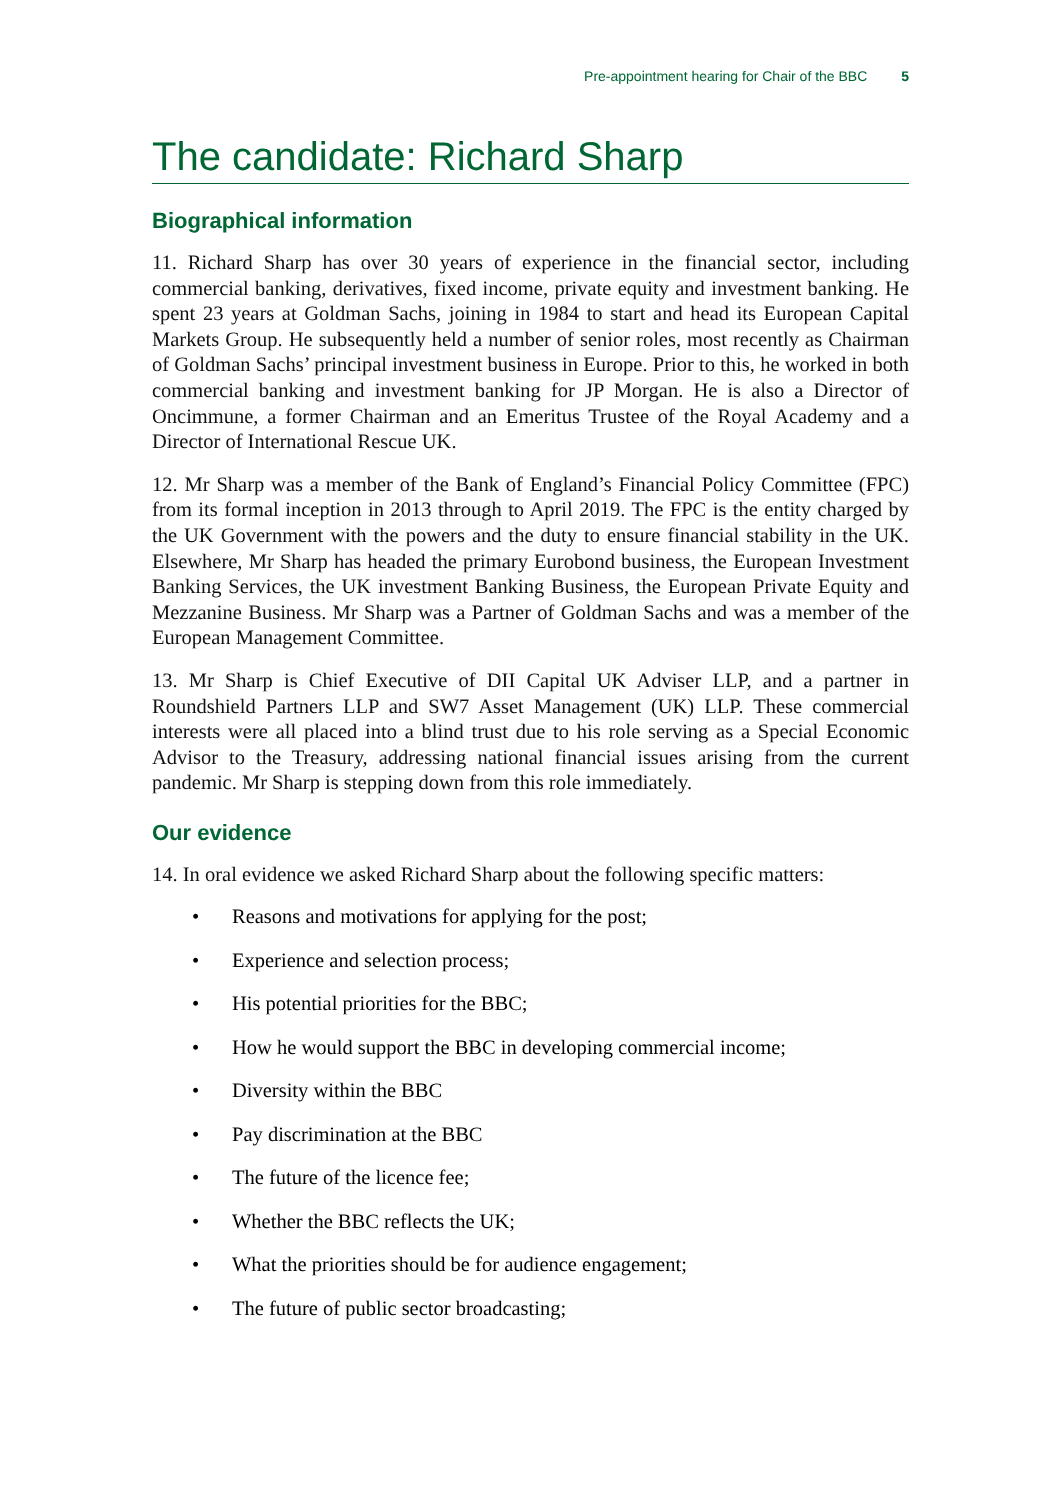Pre-appointment hearing for Chair of the BBC 5
The candidate: Richard Sharp
Biographical information
11. Richard Sharp has over 30 years of experience in the financial sector, including commercial banking, derivatives, fixed income, private equity and investment banking. He spent 23 years at Goldman Sachs, joining in 1984 to start and head its European Capital Markets Group. He subsequently held a number of senior roles, most recently as Chairman of Goldman Sachs’ principal investment business in Europe. Prior to this, he worked in both commercial banking and investment banking for JP Morgan. He is also a Director of Oncimmune, a former Chairman and an Emeritus Trustee of the Royal Academy and a Director of International Rescue UK.
12. Mr Sharp was a member of the Bank of England’s Financial Policy Committee (FPC) from its formal inception in 2013 through to April 2019. The FPC is the entity charged by the UK Government with the powers and the duty to ensure financial stability in the UK. Elsewhere, Mr Sharp has headed the primary Eurobond business, the European Investment Banking Services, the UK investment Banking Business, the European Private Equity and Mezzanine Business. Mr Sharp was a Partner of Goldman Sachs and was a member of the European Management Committee.
13. Mr Sharp is Chief Executive of DII Capital UK Adviser LLP, and a partner in Roundshield Partners LLP and SW7 Asset Management (UK) LLP. These commercial interests were all placed into a blind trust due to his role serving as a Special Economic Advisor to the Treasury, addressing national financial issues arising from the current pandemic. Mr Sharp is stepping down from this role immediately.
Our evidence
14. In oral evidence we asked Richard Sharp about the following specific matters:
• Reasons and motivations for applying for the post;
• Experience and selection process;
• His potential priorities for the BBC;
• How he would support the BBC in developing commercial income;
• Diversity within the BBC
• Pay discrimination at the BBC
• The future of the licence fee;
• Whether the BBC reflects the UK;
• What the priorities should be for audience engagement;
• The future of public sector broadcasting;